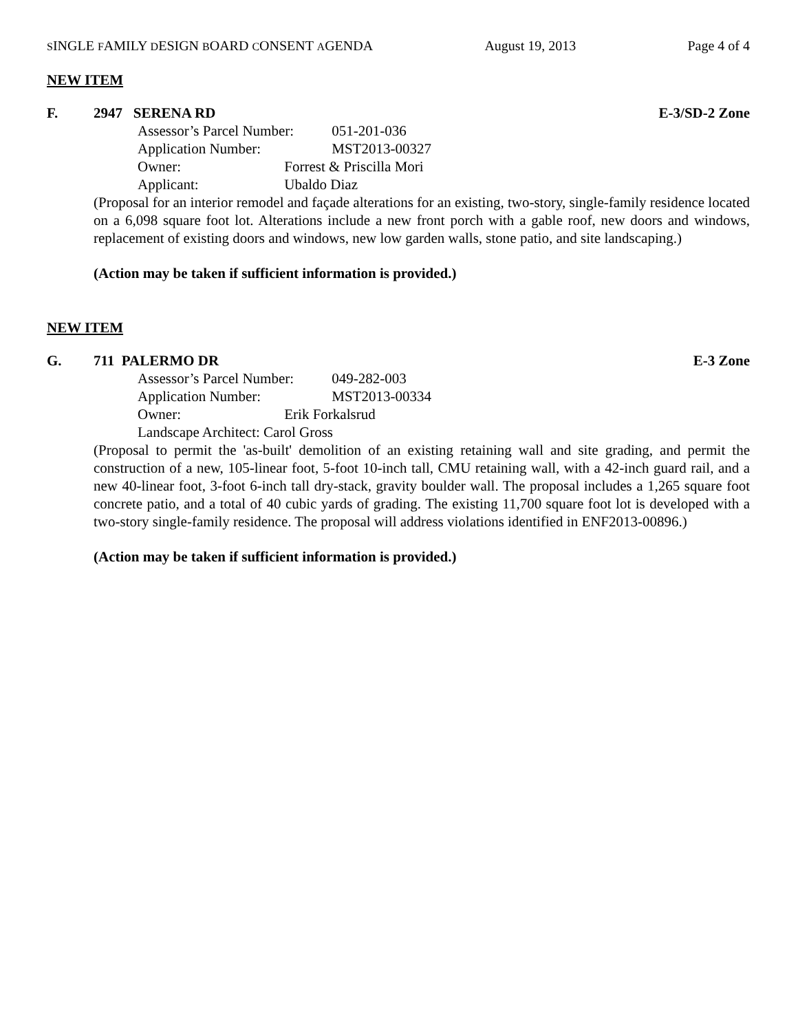SINGLE FAMILY DESIGN BOARD CONSENT AGENDA
August 19, 2013 Page 4 of 4
NEW ITEM
F. 2947 SERENA RD E-3/SD-2 Zone
Assessor’s Parcel Number: 051-201-036
Application Number: MST2013-00327
Owner: Forrest & Priscilla Mori
Applicant: Ubaldo Diaz
(Proposal for an interior remodel and façade alterations for an existing, two-story, single-family residence located on a 6,098 square foot lot. Alterations include a new front porch with a gable roof, new doors and windows, replacement of existing doors and windows, new low garden walls, stone patio, and site landscaping.)
(Action may be taken if sufficient information is provided.)
NEW ITEM
G. 711 PALERMO DR E-3 Zone
Assessor’s Parcel Number: 049-282-003
Application Number: MST2013-00334
Owner: Erik Forkalsrud
Landscape Architect: Carol Gross
(Proposal to permit the 'as-built' demolition of an existing retaining wall and site grading, and permit the construction of a new, 105-linear foot, 5-foot 10-inch tall, CMU retaining wall, with a 42-inch guard rail, and a new 40-linear foot, 3-foot 6-inch tall dry-stack, gravity boulder wall. The proposal includes a 1,265 square foot concrete patio, and a total of 40 cubic yards of grading. The existing 11,700 square foot lot is developed with a two-story single-family residence. The proposal will address violations identified in ENF2013-00896.)
(Action may be taken if sufficient information is provided.)